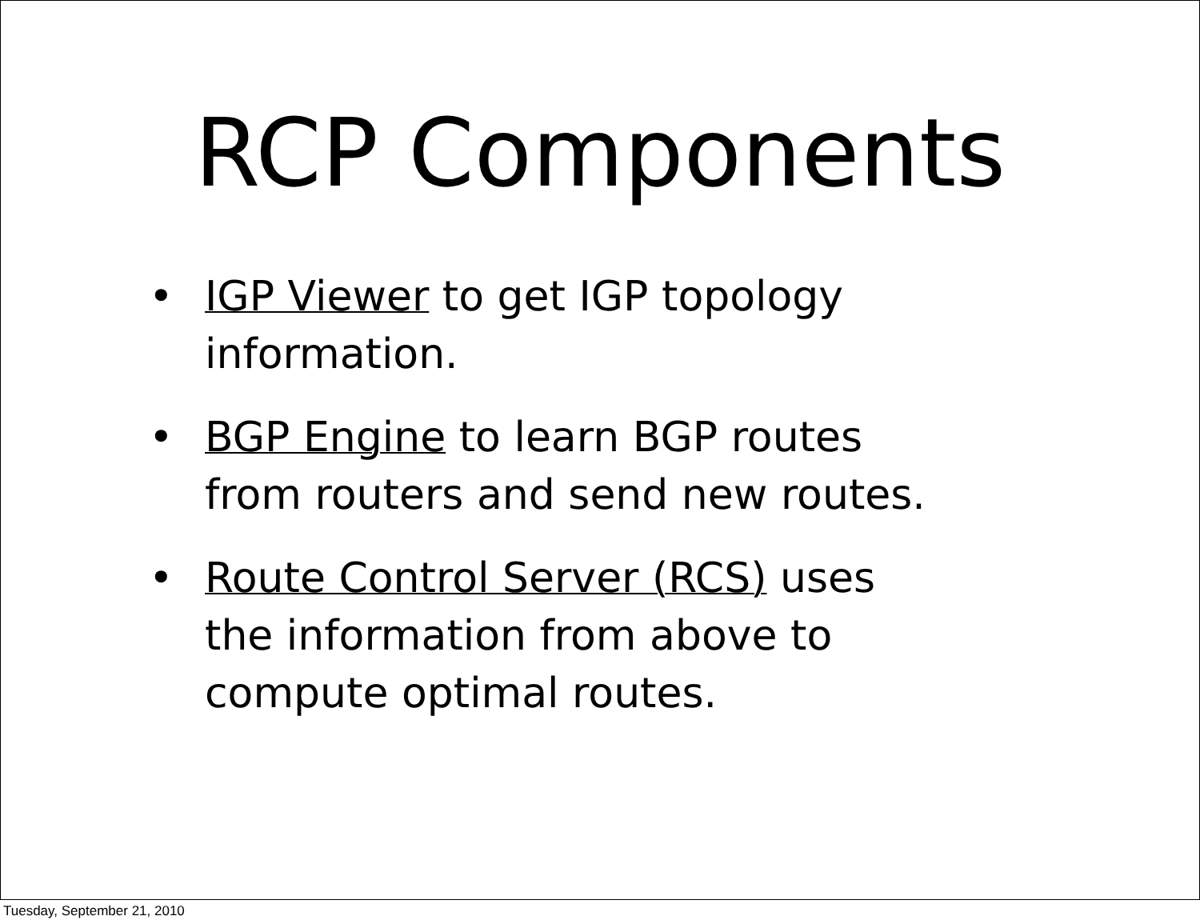RCP Components
• IGP Viewer to get IGP topology information.
• BGP Engine to learn BGP routes from routers and send new routes.
• Route Control Server (RCS) uses the information from above to compute optimal routes.
Tuesday, September 21, 2010